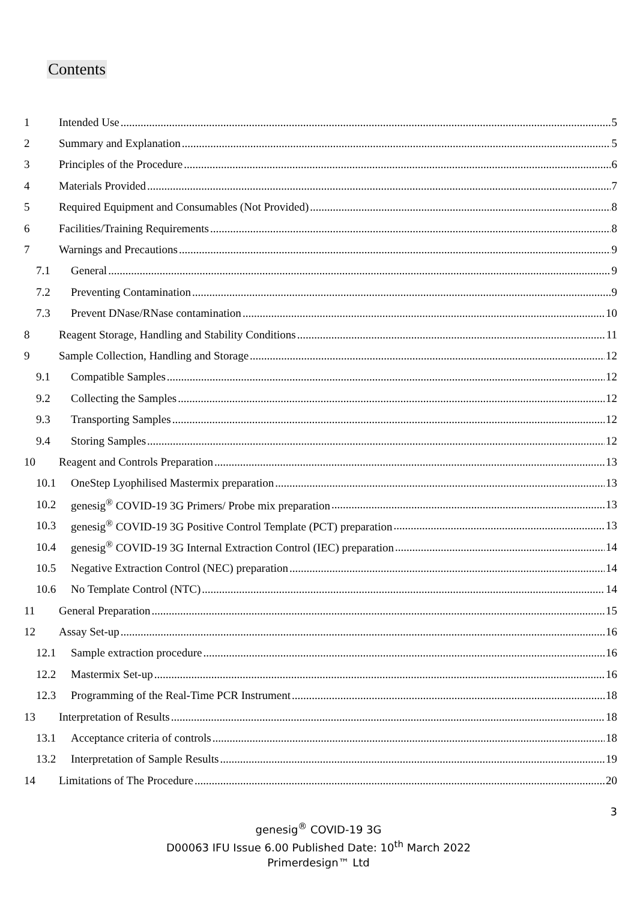Contents
1 Intended Use 5
2 Summary and Explanation 5
3 Principles of the Procedure 6
4 Materials Provided 7
5 Required Equipment and Consumables (Not Provided) 8
6 Facilities/Training Requirements 8
7 Warnings and Precautions 9
7.1 General 9
7.2 Preventing Contamination 9
7.3 Prevent DNase/RNase contamination 10
8 Reagent Storage, Handling and Stability Conditions 11
9 Sample Collection, Handling and Storage 12
9.1 Compatible Samples 12
9.2 Collecting the Samples 12
9.3 Transporting Samples 12
9.4 Storing Samples 12
10 Reagent and Controls Preparation 13
10.1 OneStep Lyophilised Mastermix preparation 13
10.2 genesig<sup>®</sup> COVID-19 3G Primers/ Probe mix preparation 13
10.3 genesig<sup>®</sup> COVID-19 3G Positive Control Template (PCT) preparation 13
10.4 genesig<sup>®</sup> COVID-19 3G Internal Extraction Control (IEC) preparation 14
10.5 Negative Extraction Control (NEC) preparation 14
10.6 No Template Control (NTC) 14
11 General Preparation 15
12 Assay Set-up 16
12.1 Sample extraction procedure 16
12.2 Mastermix Set-up 16
12.3 Programming of the Real-Time PCR Instrument 18
13 Interpretation of Results 18
13.1 Acceptance criteria of controls 18
13.2 Interpretation of Sample Results 19
14 Limitations of The Procedure 20
3
genesig<sup>®</sup> COVID-19 3G
D00063 IFU Issue 6.00 Published Date: 10<sup>th</sup> March 2022
Primerdesign™ Ltd